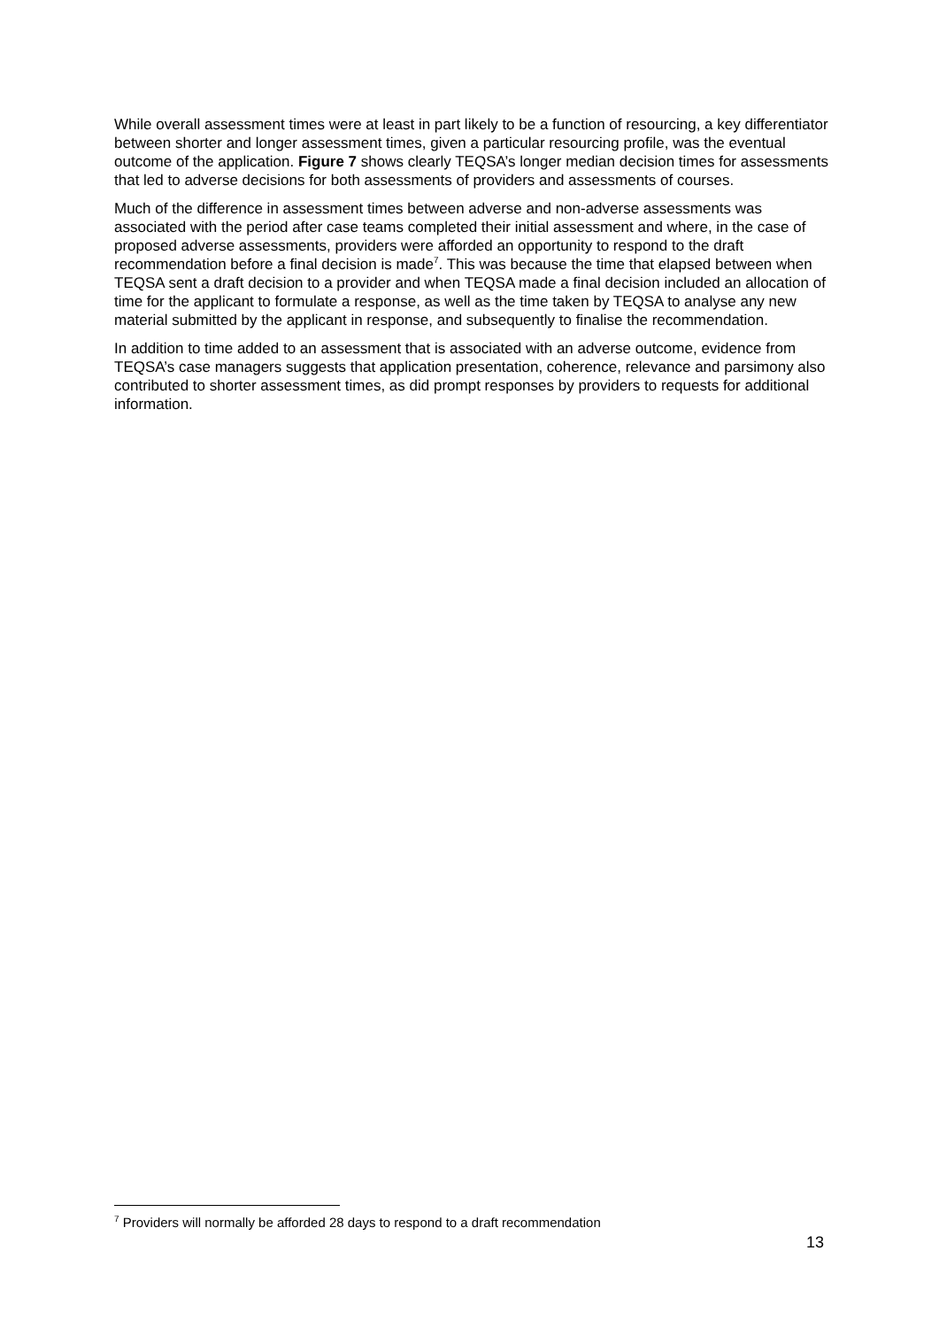While overall assessment times were at least in part likely to be a function of resourcing, a key differentiator between shorter and longer assessment times, given a particular resourcing profile, was the eventual outcome of the application. Figure 7 shows clearly TEQSA’s longer median decision times for assessments that led to adverse decisions for both assessments of providers and assessments of courses.
Much of the difference in assessment times between adverse and non-adverse assessments was associated with the period after case teams completed their initial assessment and where, in the case of proposed adverse assessments, providers were afforded an opportunity to respond to the draft recommendation before a final decision is made<sup>7</sup>. This was because the time that elapsed between when TEQSA sent a draft decision to a provider and when TEQSA made a final decision included an allocation of time for the applicant to formulate a response, as well as the time taken by TEQSA to analyse any new material submitted by the applicant in response, and subsequently to finalise the recommendation.
In addition to time added to an assessment that is associated with an adverse outcome, evidence from TEQSA’s case managers suggests that application presentation, coherence, relevance and parsimony also contributed to shorter assessment times, as did prompt responses by providers to requests for additional information.
<sup>7</sup> Providers will normally be afforded 28 days to respond to a draft recommendation
13